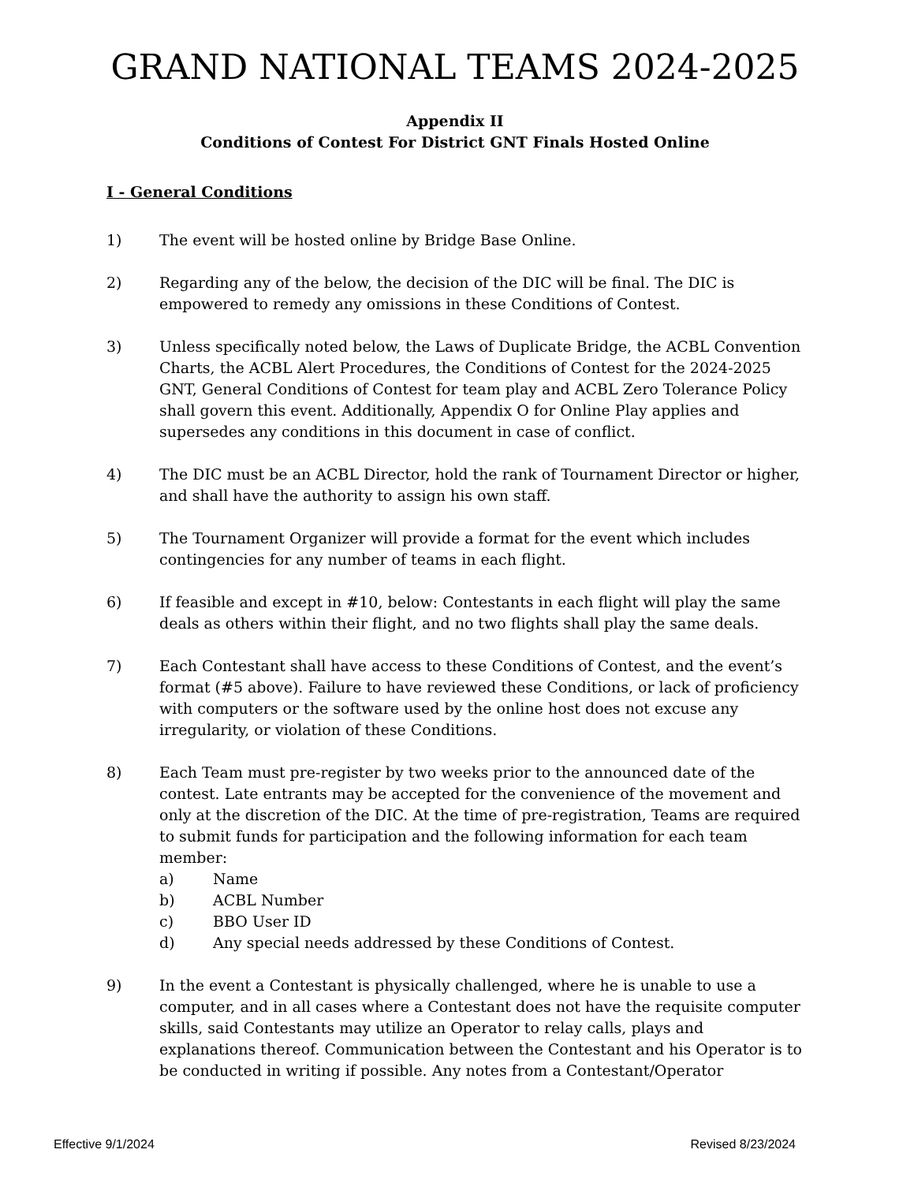GRAND NATIONAL TEAMS 2024-2025
Appendix II
Conditions of Contest For District GNT Finals Hosted Online
I - General Conditions
1) The event will be hosted online by Bridge Base Online.
2) Regarding any of the below, the decision of the DIC will be final. The DIC is empowered to remedy any omissions in these Conditions of Contest.
3) Unless specifically noted below, the Laws of Duplicate Bridge, the ACBL Convention Charts, the ACBL Alert Procedures, the Conditions of Contest for the 2024-2025 GNT, General Conditions of Contest for team play and ACBL Zero Tolerance Policy shall govern this event. Additionally, Appendix O for Online Play applies and supersedes any conditions in this document in case of conflict.
4) The DIC must be an ACBL Director, hold the rank of Tournament Director or higher, and shall have the authority to assign his own staff.
5) The Tournament Organizer will provide a format for the event which includes contingencies for any number of teams in each flight.
6) If feasible and except in #10, below: Contestants in each flight will play the same deals as others within their flight, and no two flights shall play the same deals.
7) Each Contestant shall have access to these Conditions of Contest, and the event’s format (#5 above). Failure to have reviewed these Conditions, or lack of proficiency with computers or the software used by the online host does not excuse any irregularity, or violation of these Conditions.
8) Each Team must pre-register by two weeks prior to the announced date of the contest. Late entrants may be accepted for the convenience of the movement and only at the discretion of the DIC. At the time of pre-registration, Teams are required to submit funds for participation and the following information for each team member:
a) Name
b) ACBL Number
c) BBO User ID
d) Any special needs addressed by these Conditions of Contest.
9) In the event a Contestant is physically challenged, where he is unable to use a computer, and in all cases where a Contestant does not have the requisite computer skills, said Contestants may utilize an Operator to relay calls, plays and explanations thereof. Communication between the Contestant and his Operator is to be conducted in writing if possible. Any notes from a Contestant/Operator
Effective 9/1/2024 Revised 8/23/2024